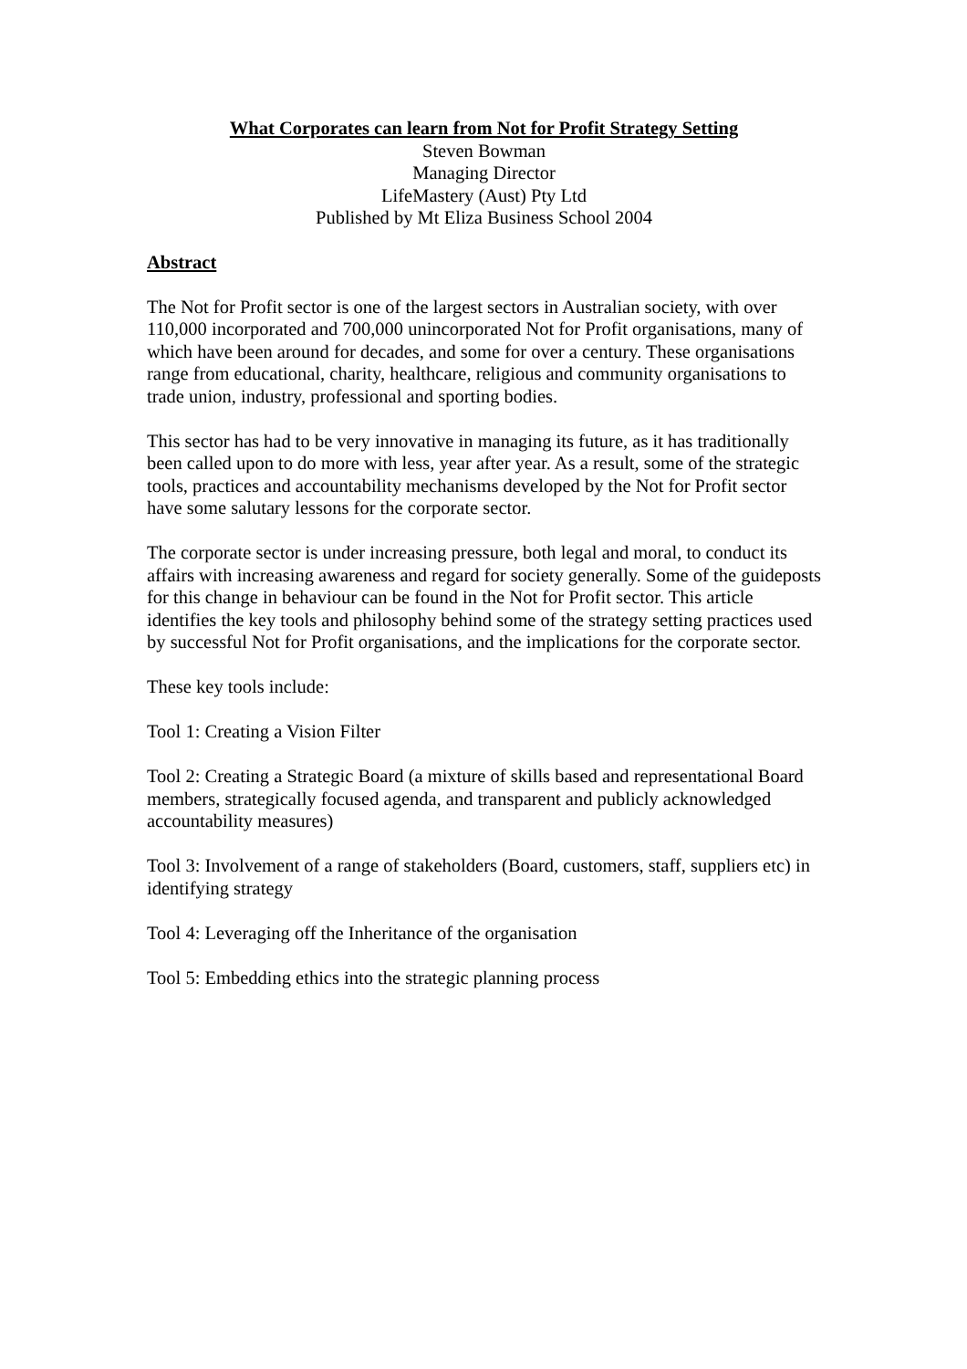What Corporates can learn from Not for Profit Strategy Setting
Steven Bowman
Managing Director
LifeMastery (Aust) Pty Ltd
Published by Mt Eliza Business School 2004
Abstract
The Not for Profit sector is one of the largest sectors in Australian society, with over 110,000 incorporated and 700,000 unincorporated Not for Profit organisations, many of which have been around for decades, and some for over a century. These organisations range from educational, charity, healthcare, religious and community organisations to trade union, industry, professional and sporting bodies.
This sector has had to be very innovative in managing its future, as it has traditionally been called upon to do more with less, year after year. As a result, some of the strategic tools, practices and accountability mechanisms developed by the Not for Profit sector have some salutary lessons for the corporate sector.
The corporate sector is under increasing pressure, both legal and moral, to conduct its affairs with increasing awareness and regard for society generally. Some of the guideposts for this change in behaviour can be found in the Not for Profit sector. This article identifies the key tools and philosophy behind some of the strategy setting practices used by successful Not for Profit organisations, and the implications for the corporate sector.
These key tools include:
Tool 1: Creating a Vision Filter
Tool 2: Creating a Strategic Board (a mixture of skills based and representational Board members, strategically focused agenda, and transparent and publicly acknowledged accountability measures)
Tool 3: Involvement of a range of stakeholders (Board, customers, staff, suppliers etc) in identifying strategy
Tool 4: Leveraging off the Inheritance of the organisation
Tool 5: Embedding ethics into the strategic planning process